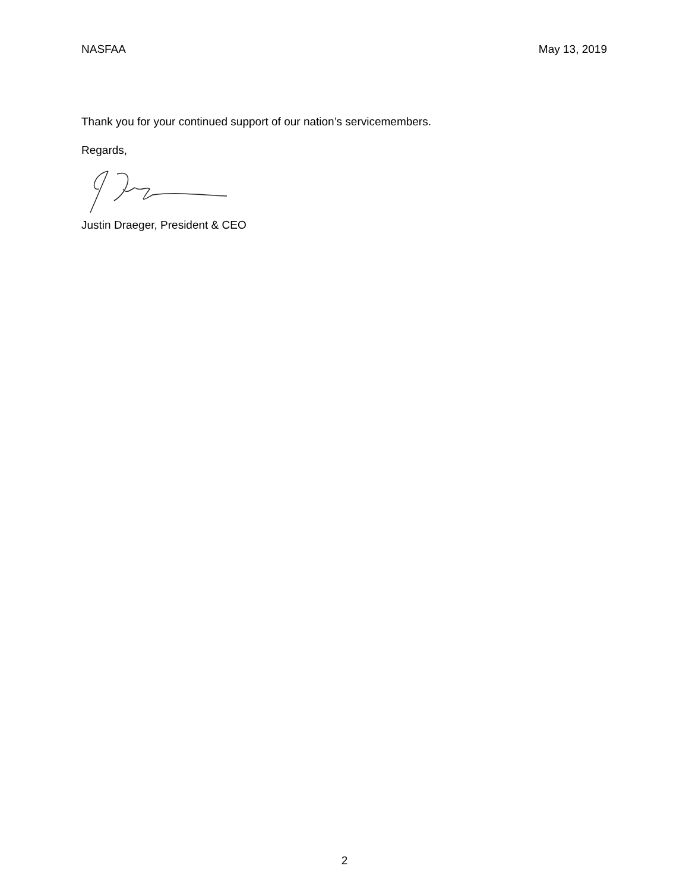NASFAA May 13, 2019
Thank you for your continued support of our nation’s servicemembers.
Regards,
Justin Draeger, President & CEO
2